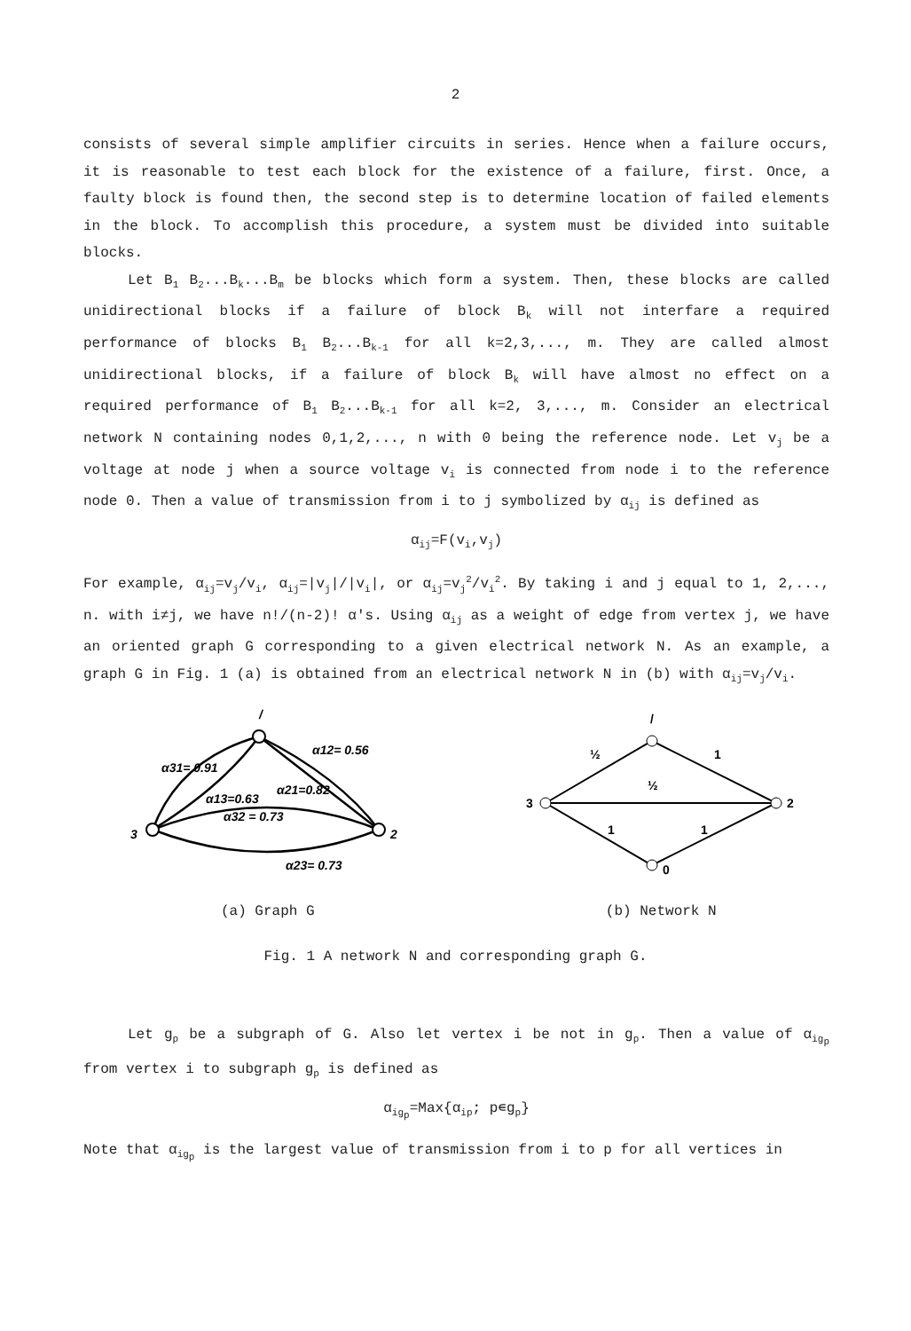2
consists of several simple amplifier circuits in series. Hence when a failure occurs, it is reasonable to test each block for the existence of a failure, first. Once, a faulty block is found then, the second step is to determine location of failed elements in the block. To accomplish this procedure, a system must be divided into suitable blocks.
Let B<sub>1</sub> B<sub>2</sub>...B<sub>k</sub>...B<sub>m</sub> be blocks which form a system. Then, these blocks are called unidirectional blocks if a failure of block B<sub>k</sub> will not interfare a required performance of blocks B<sub>1</sub> B<sub>2</sub>...B<sub>k-1</sub> for all k=2,3,..., m. They are called almost unidirectional blocks, if a failure of block B<sub>k</sub> will have almost no effect on a required performance of B<sub>1</sub> B<sub>2</sub>...B<sub>k-1</sub> for all k=2, 3,..., m. Consider an electrical network N containing nodes 0,1,2,..., n with 0 being the reference node. Let v<sub>j</sub> be a voltage at node j when a source voltage v<sub>i</sub> is connected from node i to the reference node 0. Then a value of transmission from i to j symbolized by α<sub>ij</sub> is defined as
α<sub>ij</sub>=F(v<sub>i</sub>,v<sub>j</sub>)
For example, α<sub>ij</sub>=v<sub>j</sub>/v<sub>i</sub>, α<sub>ij</sub>=|v<sub>j</sub>|/|v<sub>i</sub>|, or α<sub>ij</sub>=v<sub>j</sub><sup>2</sup>/v<sub>i</sub><sup>2</sup>. By taking i and j equal to 1, 2,..., n. with i≠j, we have n!/(n-2)! α's. Using α<sub>ij</sub> as a weight of edge from vertex j, we have an oriented graph G corresponding to a given electrical network N. As an example, a graph G in Fig. 1 (a) is obtained from an electrical network N in (b) with α<sub>ij</sub>=v<sub>j</sub>/v<sub>i</sub>.
3
/
2
α31= 0.91
α12= 0.56
α13=0.63
α21=0.82
α32 = 0.73
α23= 0.73
(a) Graph G
3
/
2
0
½
1
½
1
1
(b) Network N
Fig. 1 A network N and corresponding graph G.
Let g<sub>p</sub> be a subgraph of G. Also let vertex i be not in g<sub>p</sub>. Then a value of α<sub>ig<sub>p</sub></sub> from vertex i to subgraph g<sub>p</sub> is defined as
α<sub>ig<sub>p</sub></sub>=Max{α<sub>ip</sub>; p∊g<sub>p</sub>}
Note that α<sub>ig<sub>p</sub></sub> is the largest value of transmission from i to p for all vertices in